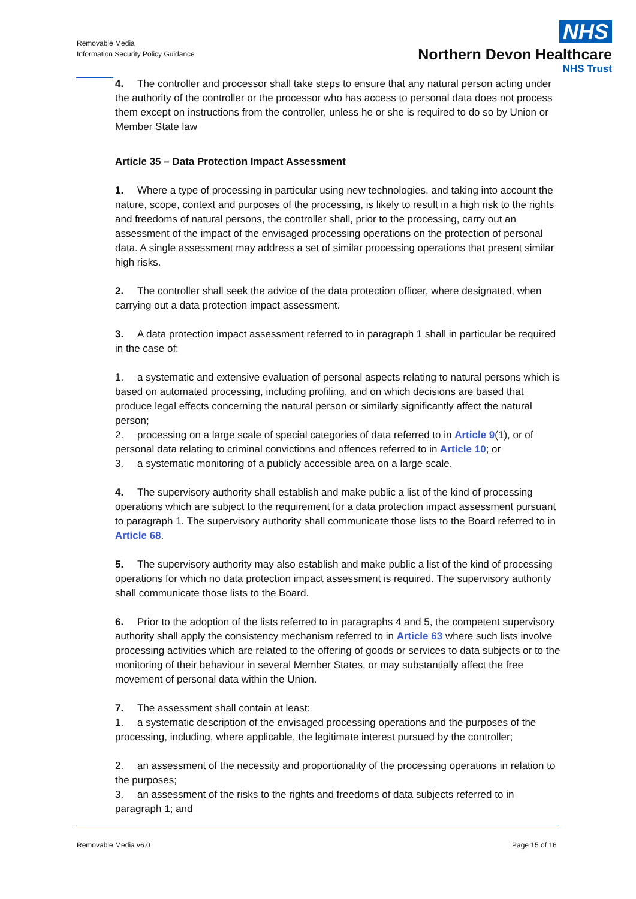Removable Media
Information Security Policy Guidance
NHS
Northern Devon Healthcare
NHS Trust
4. The controller and processor shall take steps to ensure that any natural person acting under the authority of the controller or the processor who has access to personal data does not process them except on instructions from the controller, unless he or she is required to do so by Union or Member State law
Article 35 – Data Protection Impact Assessment
1. Where a type of processing in particular using new technologies, and taking into account the nature, scope, context and purposes of the processing, is likely to result in a high risk to the rights and freedoms of natural persons, the controller shall, prior to the processing, carry out an assessment of the impact of the envisaged processing operations on the protection of personal data. A single assessment may address a set of similar processing operations that present similar high risks.
2. The controller shall seek the advice of the data protection officer, where designated, when carrying out a data protection impact assessment.
3. A data protection impact assessment referred to in paragraph 1 shall in particular be required in the case of:
1. a systematic and extensive evaluation of personal aspects relating to natural persons which is based on automated processing, including profiling, and on which decisions are based that produce legal effects concerning the natural person or similarly significantly affect the natural person;
2. processing on a large scale of special categories of data referred to in Article 9(1), or of personal data relating to criminal convictions and offences referred to in Article 10; or
3. a systematic monitoring of a publicly accessible area on a large scale.
4. The supervisory authority shall establish and make public a list of the kind of processing operations which are subject to the requirement for a data protection impact assessment pursuant to paragraph 1. The supervisory authority shall communicate those lists to the Board referred to in Article 68.
5. The supervisory authority may also establish and make public a list of the kind of processing operations for which no data protection impact assessment is required. The supervisory authority shall communicate those lists to the Board.
6. Prior to the adoption of the lists referred to in paragraphs 4 and 5, the competent supervisory authority shall apply the consistency mechanism referred to in Article 63 where such lists involve processing activities which are related to the offering of goods or services to data subjects or to the monitoring of their behaviour in several Member States, or may substantially affect the free movement of personal data within the Union.
7. The assessment shall contain at least:
1. a systematic description of the envisaged processing operations and the purposes of the processing, including, where applicable, the legitimate interest pursued by the controller;
2. an assessment of the necessity and proportionality of the processing operations in relation to the purposes;
3. an assessment of the risks to the rights and freedoms of data subjects referred to in paragraph 1; and
Removable Media v6.0 Page 15 of 16